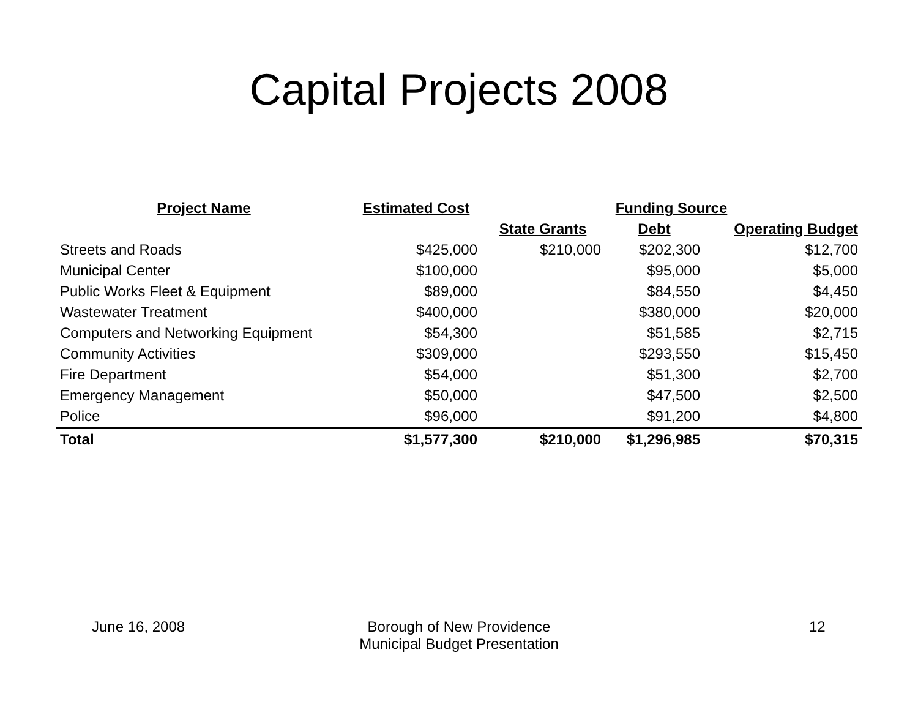Capital Projects 2008
| Project Name | Estimated Cost | Funding Source | | |
| --- | --- | --- | --- | --- |
| | | State Grants | Debt | Operating Budget |
| Streets and Roads | $425,000 | $210,000 | $202,300 | $12,700 |
| Municipal Center | $100,000 | | $95,000 | $5,000 |
| Public Works Fleet & Equipment | $89,000 | | $84,550 | $4,450 |
| Wastewater Treatment | $400,000 | | $380,000 | $20,000 |
| Computers and Networking Equipment | $54,300 | | $51,585 | $2,715 |
| Community Activities | $309,000 | | $293,550 | $15,450 |
| Fire Department | $54,000 | | $51,300 | $2,700 |
| Emergency Management | $50,000 | | $47,500 | $2,500 |
| Police | $96,000 | | $91,200 | $4,800 |
| Total | $1,577,300 | $210,000 | $1,296,985 | $70,315 |
June 16, 2008
Borough of New Providence
Municipal Budget Presentation
12